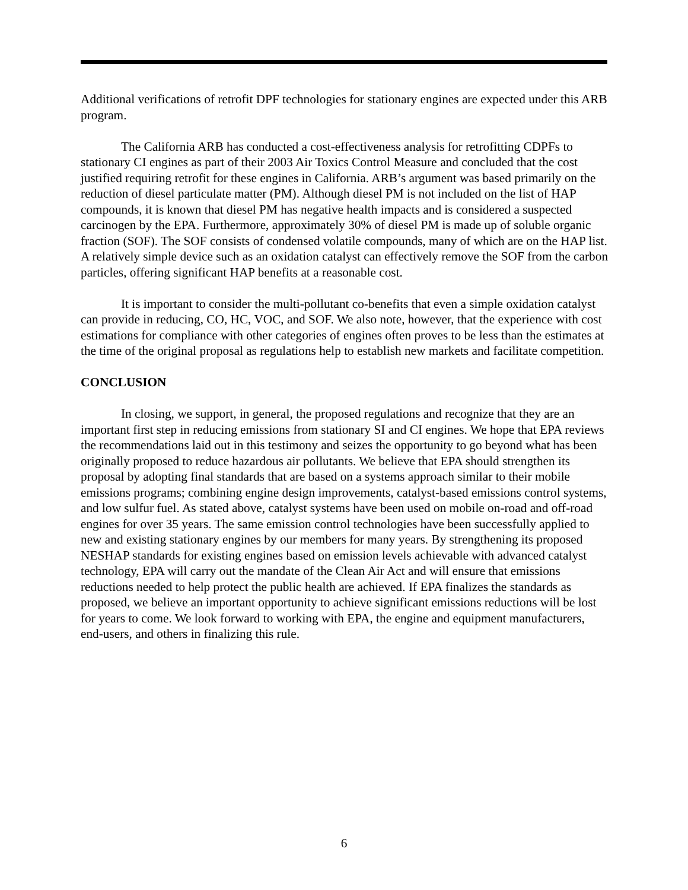Additional verifications of retrofit DPF technologies for stationary engines are expected under this ARB program.
The California ARB has conducted a cost-effectiveness analysis for retrofitting CDPFs to stationary CI engines as part of their 2003 Air Toxics Control Measure and concluded that the cost justified requiring retrofit for these engines in California. ARB’s argument was based primarily on the reduction of diesel particulate matter (PM). Although diesel PM is not included on the list of HAP compounds, it is known that diesel PM has negative health impacts and is considered a suspected carcinogen by the EPA. Furthermore, approximately 30% of diesel PM is made up of soluble organic fraction (SOF). The SOF consists of condensed volatile compounds, many of which are on the HAP list. A relatively simple device such as an oxidation catalyst can effectively remove the SOF from the carbon particles, offering significant HAP benefits at a reasonable cost.
It is important to consider the multi-pollutant co-benefits that even a simple oxidation catalyst can provide in reducing, CO, HC, VOC, and SOF. We also note, however, that the experience with cost estimations for compliance with other categories of engines often proves to be less than the estimates at the time of the original proposal as regulations help to establish new markets and facilitate competition.
CONCLUSION
In closing, we support, in general, the proposed regulations and recognize that they are an important first step in reducing emissions from stationary SI and CI engines. We hope that EPA reviews the recommendations laid out in this testimony and seizes the opportunity to go beyond what has been originally proposed to reduce hazardous air pollutants. We believe that EPA should strengthen its proposal by adopting final standards that are based on a systems approach similar to their mobile emissions programs; combining engine design improvements, catalyst-based emissions control systems, and low sulfur fuel. As stated above, catalyst systems have been used on mobile on-road and off-road engines for over 35 years. The same emission control technologies have been successfully applied to new and existing stationary engines by our members for many years. By strengthening its proposed NESHAP standards for existing engines based on emission levels achievable with advanced catalyst technology, EPA will carry out the mandate of the Clean Air Act and will ensure that emissions reductions needed to help protect the public health are achieved. If EPA finalizes the standards as proposed, we believe an important opportunity to achieve significant emissions reductions will be lost for years to come. We look forward to working with EPA, the engine and equipment manufacturers, end-users, and others in finalizing this rule.
6